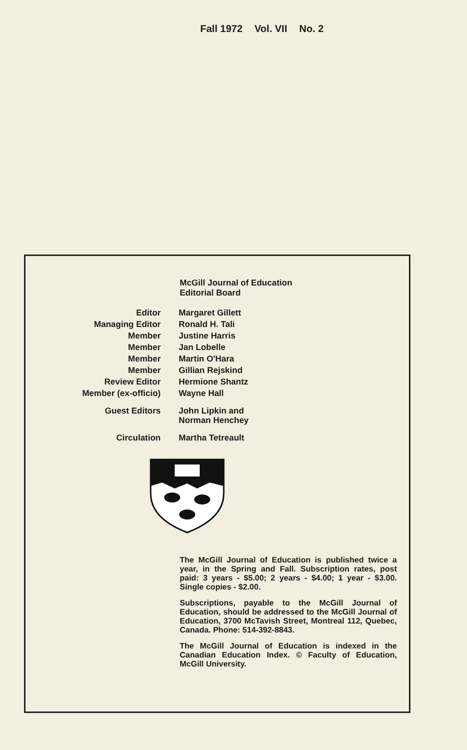Fall 1972 Vol. VII No. 2
McGill Journal of Education
Editorial Board
| Editor | Margaret Gillett |
| Managing Editor | Ronald H. Tali |
| Member | Justine Harris |
| Member | Jan Lobelle |
| Member | Martin O'Hara |
| Member | Gillian Rejskind |
| Review Editor | Hermione Shantz |
| Member (ex-officio) | Wayne Hall |
| Guest Editors | John Lipkin and Norman Henchey |
| Circulation | Martha Tetreault |
The McGill Journal of Education is published twice a year, in the Spring and Fall. Subscription rates, post paid: 3 years - $5.00; 2 years - $4.00; 1 year - $3.00. Single copies - $2.00.
Subscriptions, payable to the McGill Journal of Education, should be addressed to the McGill Journal of Education, 3700 McTavish Street, Montreal 112, Quebec, Canada. Phone: 514-392-8843.
The McGill Journal of Education is indexed in the Canadian Education Index. © Faculty of Education, McGill University.